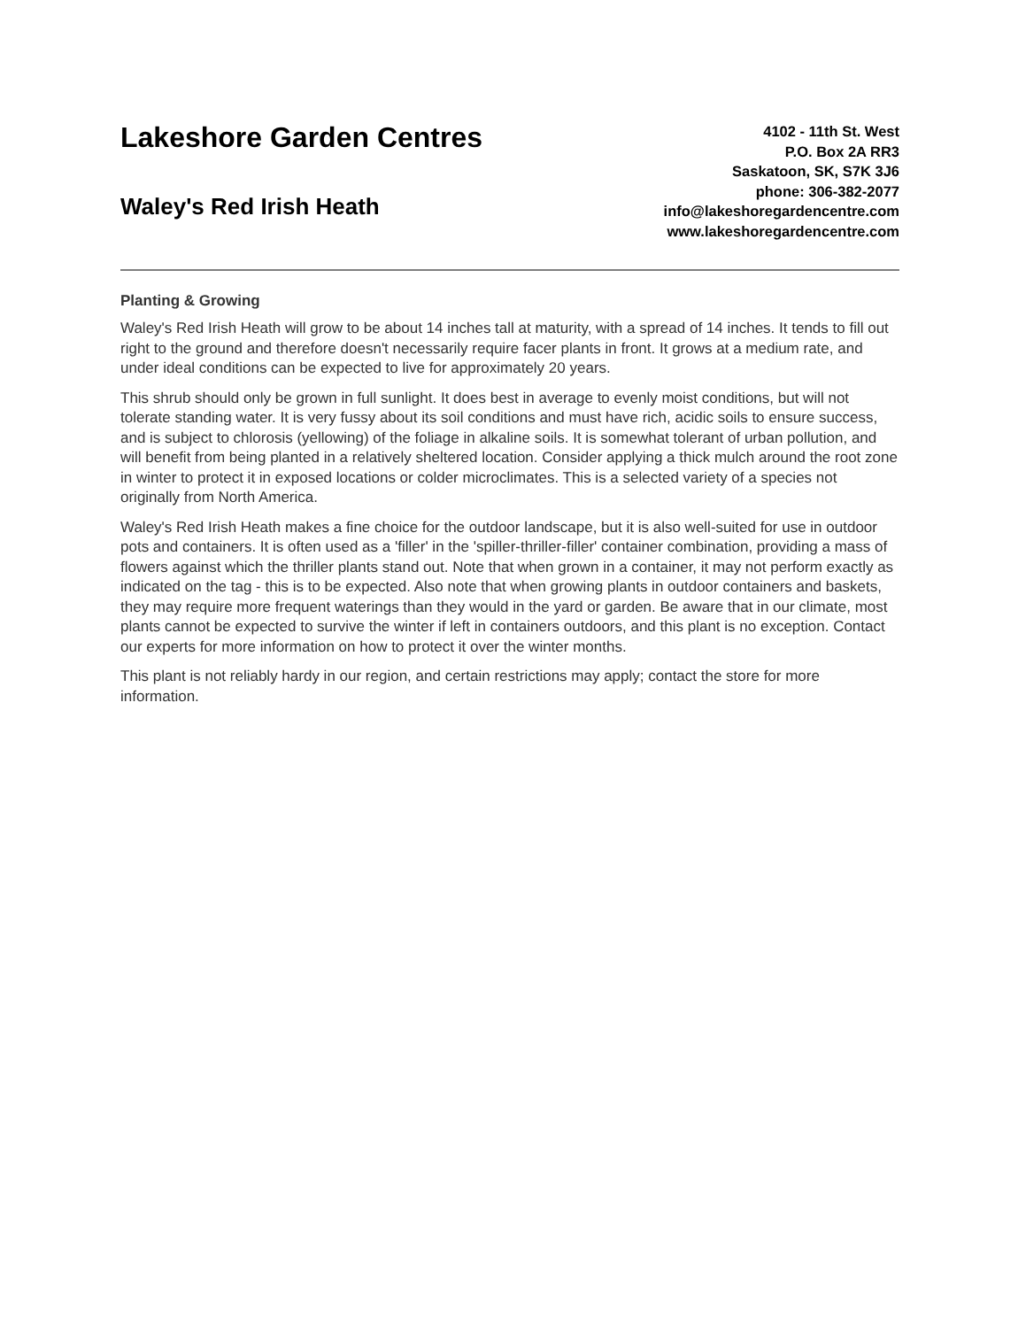Lakeshore Garden Centres
Waley's Red Irish Heath
4102 - 11th St. West
P.O. Box 2A RR3
Saskatoon, SK, S7K 3J6
phone: 306-382-2077
info@lakeshoregardencentre.com
www.lakeshoregardencentre.com
Planting & Growing
Waley's Red Irish Heath will grow to be about 14 inches tall at maturity, with a spread of 14 inches. It tends to fill out right to the ground and therefore doesn't necessarily require facer plants in front. It grows at a medium rate, and under ideal conditions can be expected to live for approximately 20 years.
This shrub should only be grown in full sunlight. It does best in average to evenly moist conditions, but will not tolerate standing water. It is very fussy about its soil conditions and must have rich, acidic soils to ensure success, and is subject to chlorosis (yellowing) of the foliage in alkaline soils. It is somewhat tolerant of urban pollution, and will benefit from being planted in a relatively sheltered location. Consider applying a thick mulch around the root zone in winter to protect it in exposed locations or colder microclimates. This is a selected variety of a species not originally from North America.
Waley's Red Irish Heath makes a fine choice for the outdoor landscape, but it is also well-suited for use in outdoor pots and containers. It is often used as a 'filler' in the 'spiller-thriller-filler' container combination, providing a mass of flowers against which the thriller plants stand out. Note that when grown in a container, it may not perform exactly as indicated on the tag - this is to be expected. Also note that when growing plants in outdoor containers and baskets, they may require more frequent waterings than they would in the yard or garden. Be aware that in our climate, most plants cannot be expected to survive the winter if left in containers outdoors, and this plant is no exception. Contact our experts for more information on how to protect it over the winter months.
This plant is not reliably hardy in our region, and certain restrictions may apply; contact the store for more information.